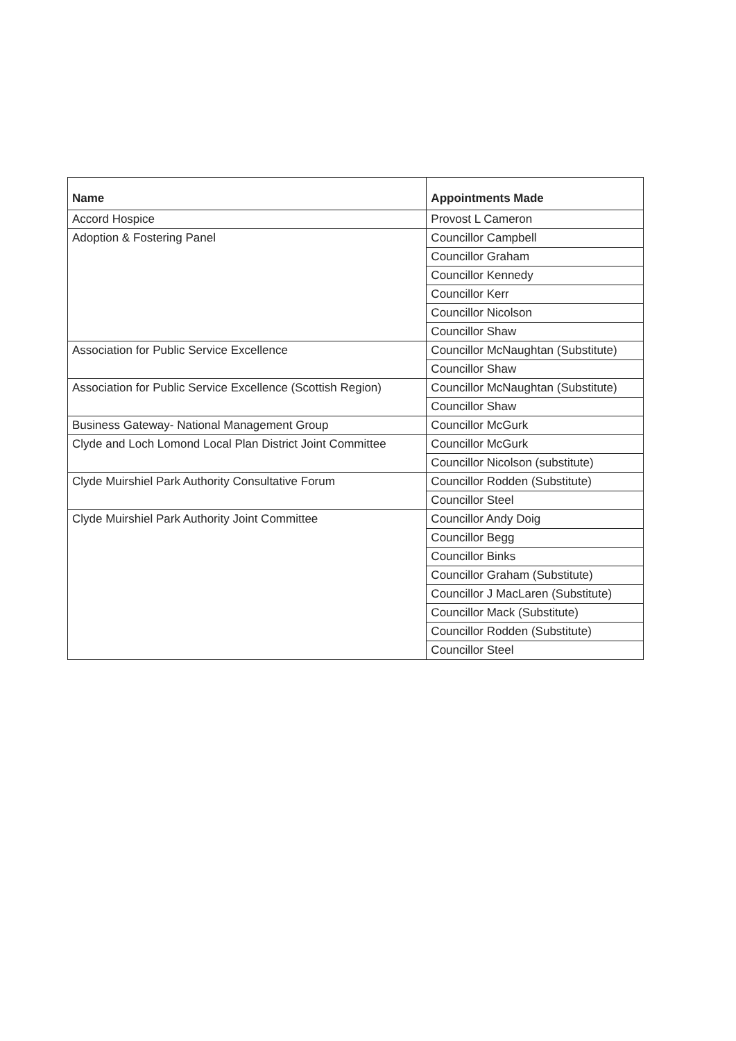| Name | Appointments Made |
| --- | --- |
| Accord Hospice | Provost L Cameron |
| Adoption & Fostering Panel | Councillor Campbell |
| | Councillor Graham |
| | Councillor Kennedy |
| | Councillor Kerr |
| | Councillor Nicolson |
| | Councillor Shaw |
| Association for Public Service Excellence | Councillor McNaughtan (Substitute) |
| | Councillor Shaw |
| Association for Public Service Excellence (Scottish Region) | Councillor McNaughtan (Substitute) |
| | Councillor Shaw |
| Business Gateway- National Management Group | Councillor McGurk |
| Clyde and Loch Lomond Local Plan District Joint Committee | Councillor McGurk |
| | Councillor Nicolson (substitute) |
| Clyde Muirshiel Park Authority Consultative Forum | Councillor Rodden (Substitute) |
| | Councillor Steel |
| Clyde Muirshiel Park Authority Joint Committee | Councillor Andy Doig |
| | Councillor Begg |
| | Councillor Binks |
| | Councillor Graham (Substitute) |
| | Councillor J MacLaren (Substitute) |
| | Councillor Mack (Substitute) |
| | Councillor Rodden (Substitute) |
| | Councillor Steel |